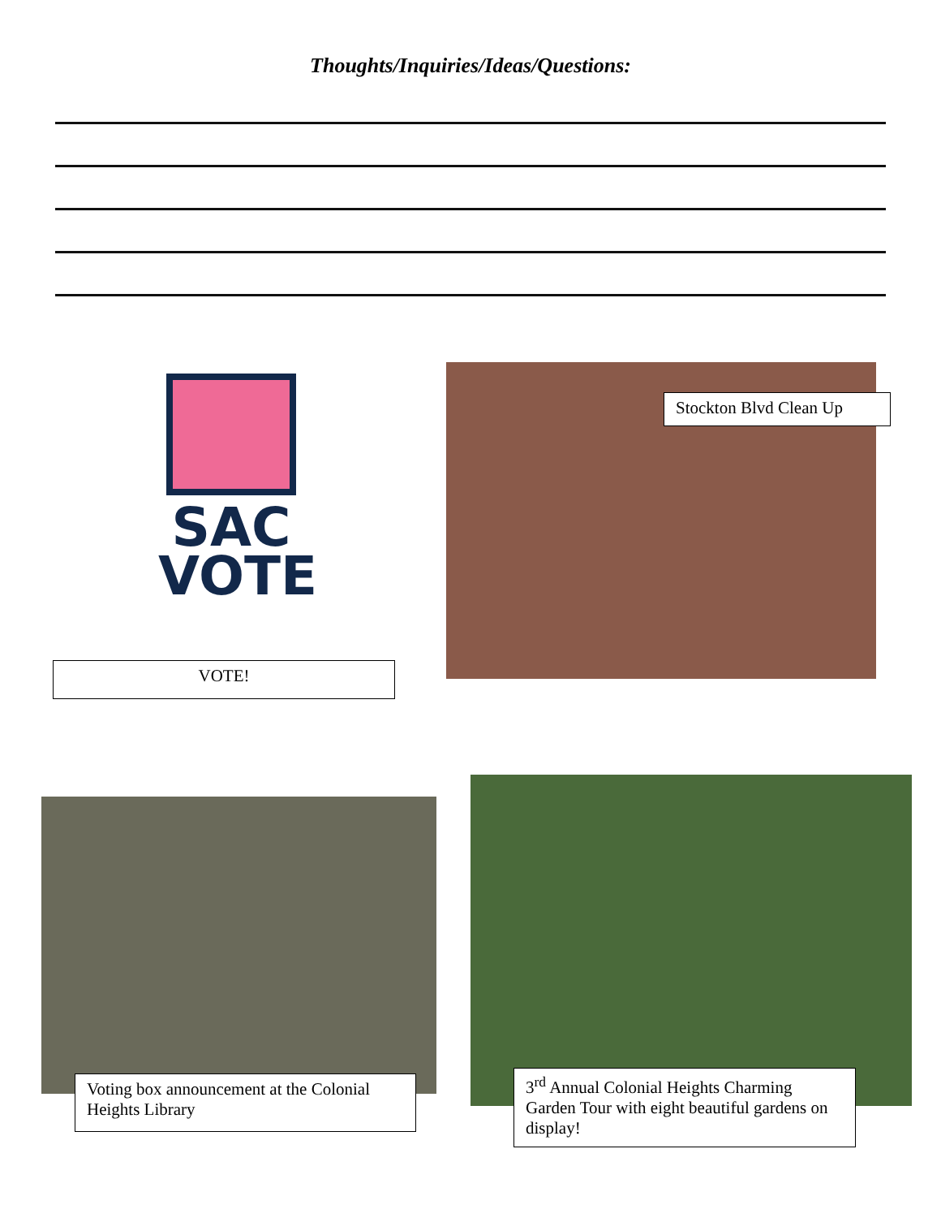Thoughts/Inquiries/Ideas/Questions:
SAC
VOTE
VOTE!
Stockton Blvd Clean Up
Voting box announcement at the Colonial Heights Library
3<sup>rd</sup> Annual Colonial Heights Charming Garden Tour with eight beautiful gardens on display!